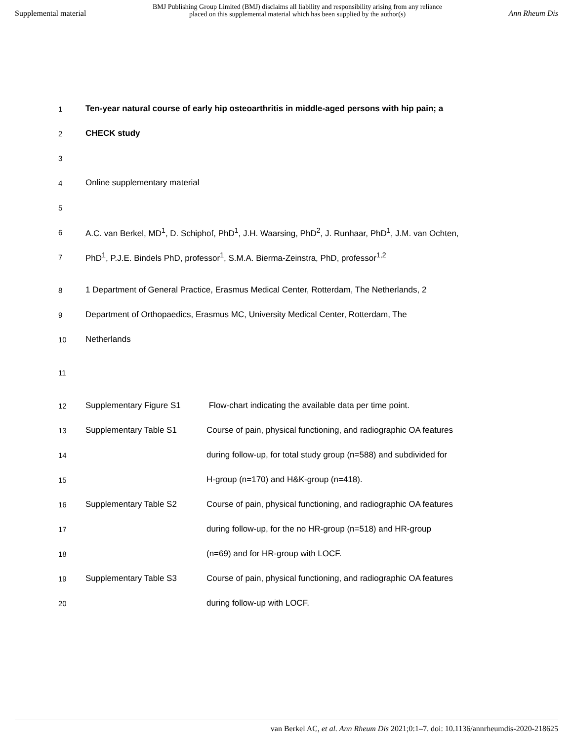Supplemental material BMJ Publishing Group Limited (BMJ) disclaims all liability and responsibility arising from any reliance
placed on this supplemental material which has been supplied by the author(s) Ann Rheum Dis
1 Ten-year natural course of early hip osteoarthritis in middle-aged persons with hip pain; a
2 CHECK study
3
4 Online supplementary material
5
6 A.C. van Berkel, MD<sup>1</sup>, D. Schiphof, PhD<sup>1</sup>, J.H. Waarsing, PhD<sup>2</sup>, J. Runhaar, PhD<sup>1</sup>, J.M. van Ochten,
7 PhD<sup>1</sup>, P.J.E. Bindels PhD, professor<sup>1</sup>, S.M.A. Bierma-Zeinstra, PhD, professor<sup>1,2</sup>
8 1 Department of General Practice, Erasmus Medical Center, Rotterdam, The Netherlands, 2
9 Department of Orthopaedics, Erasmus MC, University Medical Center, Rotterdam, The
10 Netherlands
11
12 Supplementary Figure S1 Flow-chart indicating the available data per time point.
13 Supplementary Table S1 Course of pain, physical functioning, and radiographic OA features
14 during follow-up, for total study group (n=588) and subdivided for
15 H-group (n=170) and H&K-group (n=418).
16 Supplementary Table S2 Course of pain, physical functioning, and radiographic OA features
17 during follow-up, for the no HR-group (n=518) and HR-group
18 (n=69) and for HR-group with LOCF.
19 Supplementary Table S3 Course of pain, physical functioning, and radiographic OA features
20 during follow-up with LOCF.
van Berkel AC, et al. Ann Rheum Dis 2021;0:1–7. doi: 10.1136/annrheumdis-2020-218625